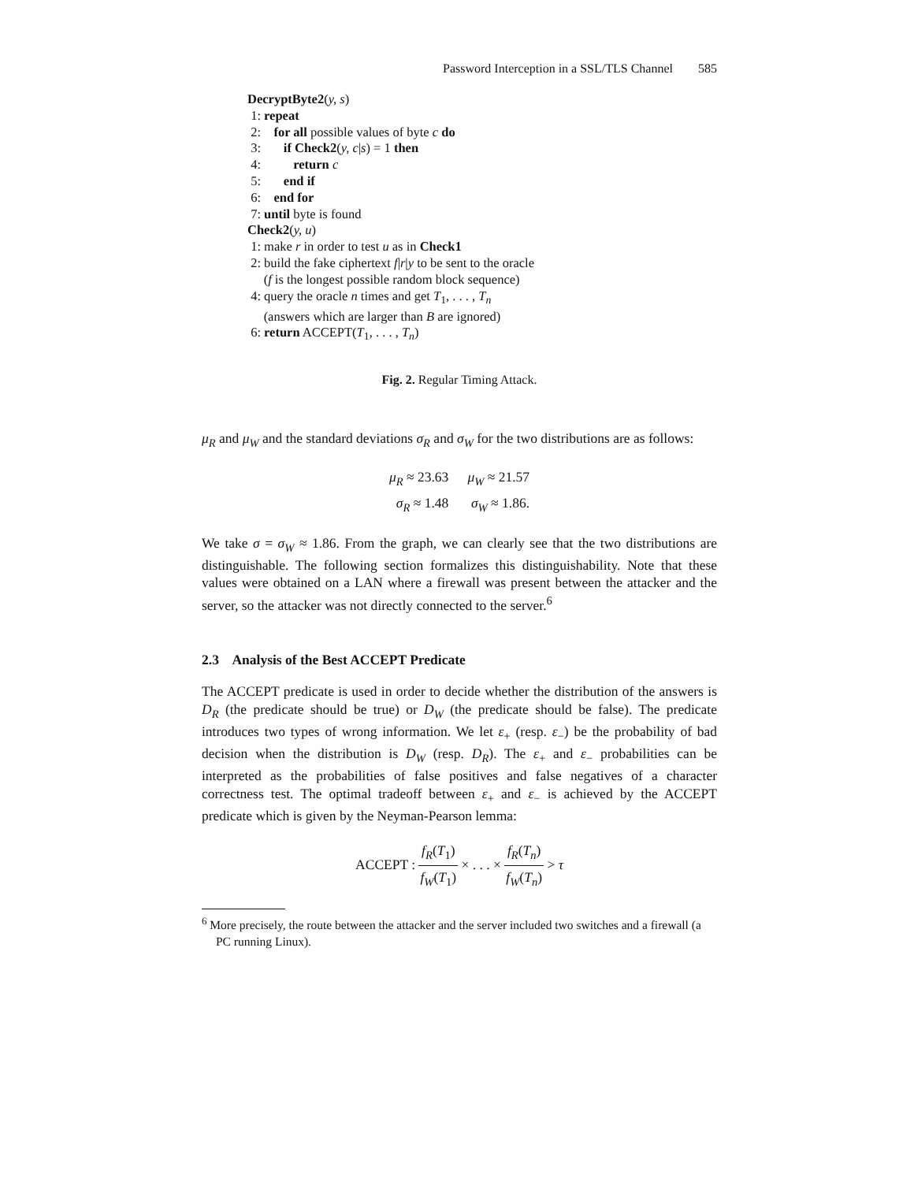Password Interception in a SSL/TLS Channel 585
DecryptByte2(y, s)
1: repeat
2: for all possible values of byte c do
3: if Check2(y, c|s) = 1 then
4: return c
5: end if
6: end for
7: until byte is found
Check2(y, u)
1: make r in order to test u as in Check1
2: build the fake ciphertext f|r|y to be sent to the oracle
(f is the longest possible random block sequence)
4: query the oracle n times and get T<sub>1</sub>, . . . , T<sub>n</sub>
(answers which are larger than B are ignored)
6: return ACCEPT(T<sub>1</sub>, . . . , T<sub>n</sub>)
Fig. 2. Regular Timing Attack.
μ<sub>R</sub> and μ<sub>W</sub> and the standard deviations σ<sub>R</sub> and σ<sub>W</sub> for the two distributions are as follows:
| μ<sub>R</sub> ≈ 23.63 | μ<sub>W</sub> ≈ 21.57 |
| σ<sub>R</sub> ≈ 1.48 | σ<sub>W</sub> ≈ 1.86. |
We take σ = σ<sub>W</sub> ≈ 1.86. From the graph, we can clearly see that the two distributions are distinguishable. The following section formalizes this distinguishability. Note that these values were obtained on a LAN where a firewall was present between the attacker and the server, so the attacker was not directly connected to the server.<sup>6</sup>
2.3 Analysis of the Best ACCEPT Predicate
The ACCEPT predicate is used in order to decide whether the distribution of the answers is D<sub>R</sub> (the predicate should be true) or D<sub>W</sub> (the predicate should be false). The predicate introduces two types of wrong information. We let ε<sub>+</sub> (resp. ε<sub>−</sub>) be the probability of bad decision when the distribution is D<sub>W</sub> (resp. D<sub>R</sub>). The ε<sub>+</sub> and ε<sub>−</sub> probabilities can be interpreted as the probabilities of false positives and false negatives of a character correctness test. The optimal tradeoff between ε<sub>+</sub> and ε<sub>−</sub> is achieved by the ACCEPT predicate which is given by the Neyman-Pearson lemma:
ACCEPT : f<sub>R</sub>(T<sub>1</sub>) f<sub>W</sub>(T<sub>1</sub>) × . . . × f<sub>R</sub>(T<sub>n</sub>) f<sub>W</sub>(T<sub>n</sub>) > τ
<sup>6</sup> More precisely, the route between the attacker and the server included two switches and a firewall (a PC running Linux).